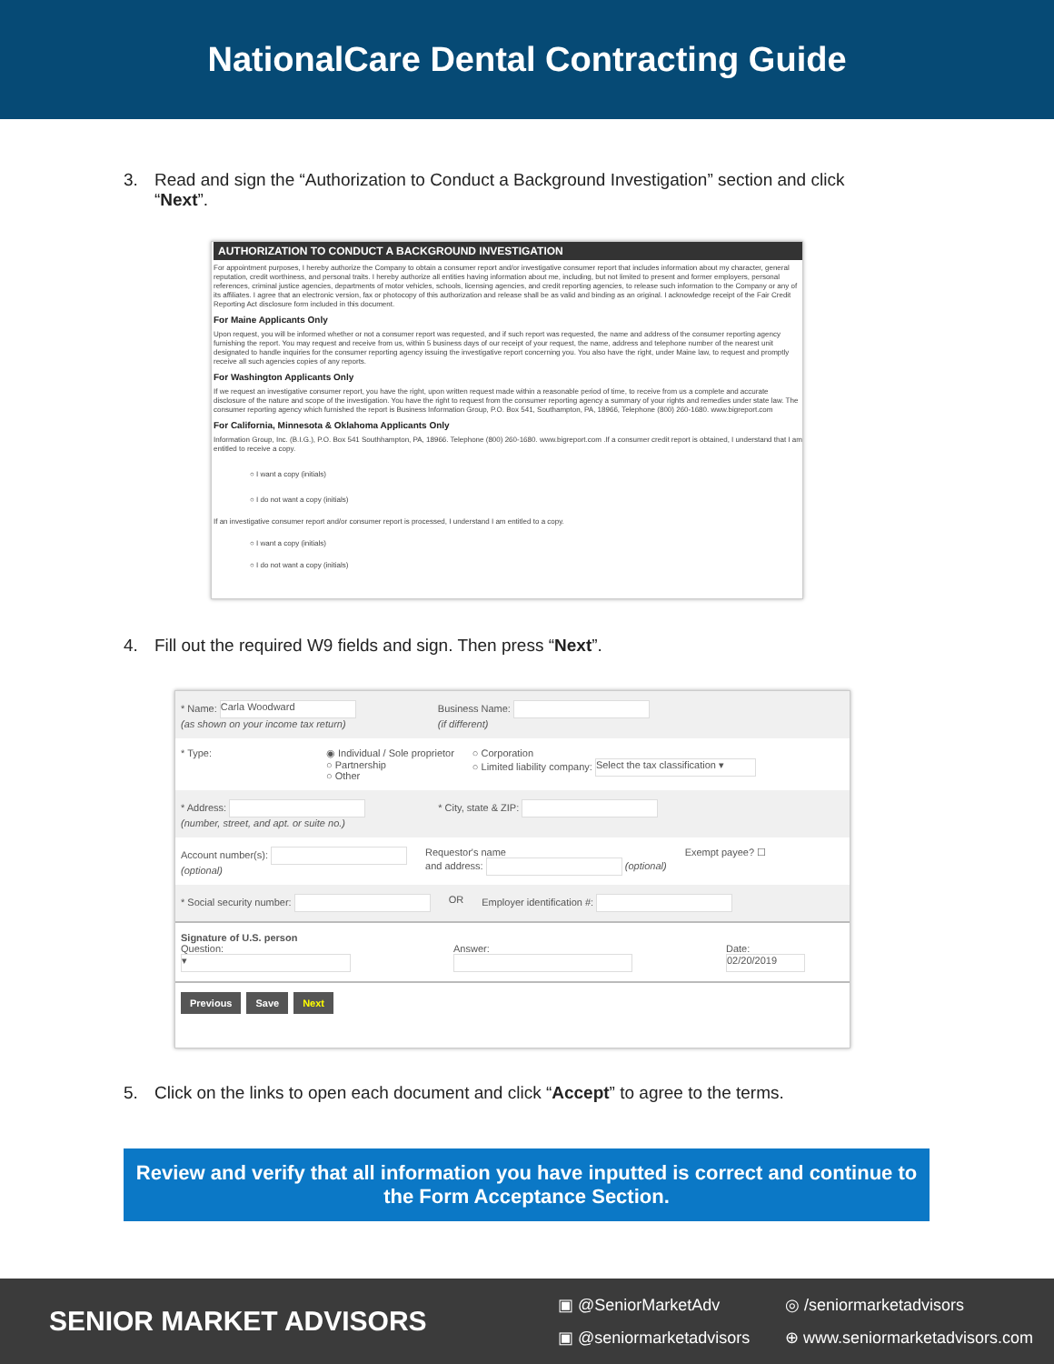NationalCare Dental Contracting Guide
3. Read and sign the “Authorization to Conduct a Background Investigation” section and click “Next”.
AUTHORIZATION TO CONDUCT A BACKGROUND INVESTIGATION
For appointment purposes, I hereby authorize the Company to obtain a consumer report and/or investigative consumer report that includes information about my character, general reputation, credit worthiness, and personal traits. I hereby authorize all entities having information about me, including, but not limited to present and former employers, personal references, criminal justice agencies, departments of motor vehicles, schools, licensing agencies, and credit reporting agencies, to release such information to the Company or any of its affiliates. I agree that an electronic version, fax or photocopy of this authorization and release shall be as valid and binding as an original. I acknowledge receipt of the Fair Credit Reporting Act disclosure form included in this document.
For Maine Applicants Only
Upon request, you will be informed whether or not a consumer report was requested, and if such report was requested, the name and address of the consumer reporting agency furnishing the report. You may request and receive from us, within 5 business days of our receipt of your request, the name, address and telephone number of the nearest unit designated to handle inquiries for the consumer reporting agency issuing the investigative report concerning you. You also have the right, under Maine law, to request and promptly receive all such agencies copies of any reports.
For Washington Applicants Only
If we request an investigative consumer report, you have the right, upon written request made within a reasonable period of time, to receive from us a complete and accurate disclosure of the nature and scope of the investigation. You have the right to request from the consumer reporting agency a summary of your rights and remedies under state law. The consumer reporting agency which furnished the report is Business Information Group, P.O. Box 541, Southampton, PA, 18966, Telephone (800) 260-1680. www.bigreport.com
For California, Minnesota & Oklahoma Applicants Only
Information Group, Inc. (B.I.G.), P.O. Box 541 Southhampton, PA, 18966. Telephone (800) 260-1680. www.bigreport.com .If a consumer credit report is obtained, I understand that I am entitled to receive a copy.
○ I want a copy (initials)
○ I do not want a copy (initials)
If an investigative consumer report and/or consumer report is processed, I understand I am entitled to a copy.
○ I want a copy (initials)
○ I do not want a copy (initials)
4. Fill out the required W9 fields and sign. Then press “Next”.
* Name: Carla Woodward
(as shown on your income tax return) Business Name:
(if different)
* Type: ◉ Individual / Sole proprietor
○ Partnership
○ Other ○ Corporation
○ Limited liability company: Select the tax classification ▾
* Address:
(number, street, and apt. or suite no.) * City, state & ZIP:
Account number(s):
(optional) Requestor's name
and address: (optional) Exempt payee? ☐
* Social security number: OR Employer identification #:
Signature of U.S. person
Question:
▾
Answer:
Date:
02/20/2019
Previous Save Next
5. Click on the links to open each document and click “Accept” to agree to the terms.
Review and verify that all information you have inputted is correct and continue to the Form Acceptance Section.
SENIOR MARKET ADVISORS
▣ @SeniorMarketAdv ◎ /seniormarketadvisors ▣ @seniormarketadvisors ⊕ www.seniormarketadvisors.com